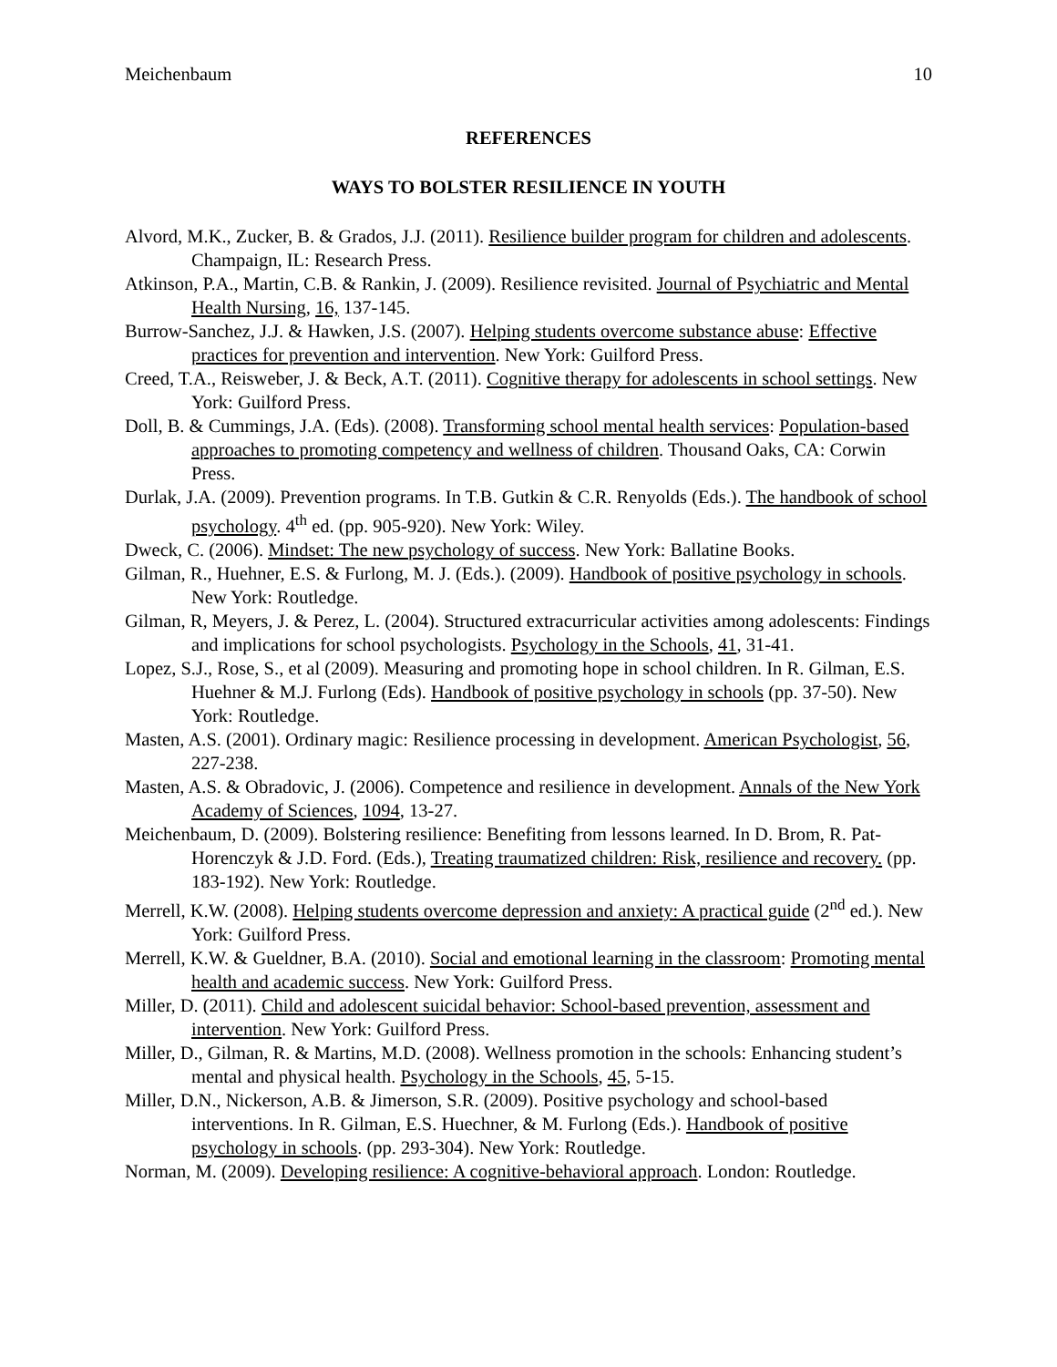Meichenbaum 10
REFERENCES
WAYS TO BOLSTER RESILIENCE IN YOUTH
Alvord, M.K., Zucker, B. & Grados, J.J. (2011). Resilience builder program for children and adolescents. Champaign, IL: Research Press.
Atkinson, P.A., Martin, C.B. & Rankin, J. (2009). Resilience revisited. Journal of Psychiatric and Mental Health Nursing, 16, 137-145.
Burrow-Sanchez, J.J. & Hawken, J.S. (2007). Helping students overcome substance abuse: Effective practices for prevention and intervention. New York: Guilford Press.
Creed, T.A., Reisweber, J. & Beck, A.T. (2011). Cognitive therapy for adolescents in school settings. New York: Guilford Press.
Doll, B. & Cummings, J.A. (Eds). (2008). Transforming school mental health services: Population-based approaches to promoting competency and wellness of children. Thousand Oaks, CA: Corwin Press.
Durlak, J.A. (2009). Prevention programs. In T.B. Gutkin & C.R. Renyolds (Eds.). The handbook of school psychology. 4<sup>th</sup> ed. (pp. 905-920). New York: Wiley.
Dweck, C. (2006). Mindset: The new psychology of success. New York: Ballatine Books.
Gilman, R., Huehner, E.S. & Furlong, M. J. (Eds.). (2009). Handbook of positive psychology in schools. New York: Routledge.
Gilman, R, Meyers, J. & Perez, L. (2004). Structured extracurricular activities among adolescents: Findings and implications for school psychologists. Psychology in the Schools, 41, 31-41.
Lopez, S.J., Rose, S., et al (2009). Measuring and promoting hope in school children. In R. Gilman, E.S. Huehner & M.J. Furlong (Eds). Handbook of positive psychology in schools (pp. 37-50). New York: Routledge.
Masten, A.S. (2001). Ordinary magic: Resilience processing in development. American Psychologist, 56, 227-238.
Masten, A.S. & Obradovic, J. (2006). Competence and resilience in development. Annals of the New York Academy of Sciences, 1094, 13-27.
Meichenbaum, D. (2009). Bolstering resilience: Benefiting from lessons learned. In D. Brom, R. Pat-Horenczyk & J.D. Ford. (Eds.), Treating traumatized children: Risk, resilience and recovery. (pp. 183-192). New York: Routledge.
Merrell, K.W. (2008). Helping students overcome depression and anxiety: A practical guide (2<sup>nd</sup> ed.). New York: Guilford Press.
Merrell, K.W. & Gueldner, B.A. (2010). Social and emotional learning in the classroom: Promoting mental health and academic success. New York: Guilford Press.
Miller, D. (2011). Child and adolescent suicidal behavior: School-based prevention, assessment and intervention. New York: Guilford Press.
Miller, D., Gilman, R. & Martins, M.D. (2008). Wellness promotion in the schools: Enhancing student’s mental and physical health. Psychology in the Schools, 45, 5-15.
Miller, D.N., Nickerson, A.B. & Jimerson, S.R. (2009). Positive psychology and school-based interventions. In R. Gilman, E.S. Huechner, & M. Furlong (Eds.). Handbook of positive psychology in schools. (pp. 293-304). New York: Routledge.
Norman, M. (2009). Developing resilience: A cognitive-behavioral approach. London: Routledge.